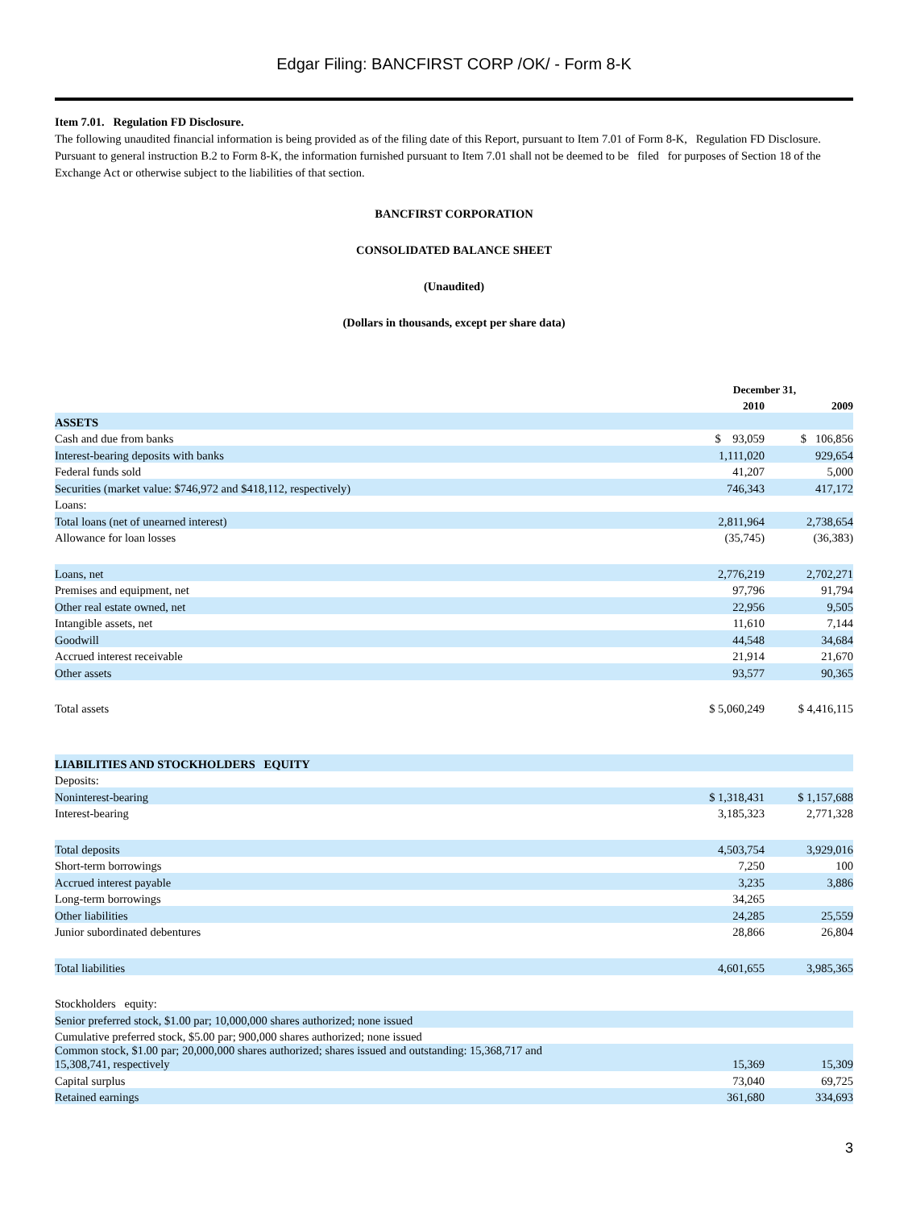Edgar Filing: BANCFIRST CORP /OK/ - Form 8-K
Item 7.01. Regulation FD Disclosure.
The following unaudited financial information is being provided as of the filing date of this Report, pursuant to Item 7.01 of Form 8-K, Regulation FD Disclosure. Pursuant to general instruction B.2 to Form 8-K, the information furnished pursuant to Item 7.01 shall not be deemed to be filed for purposes of Section 18 of the Exchange Act or otherwise subject to the liabilities of that section.
BANCFIRST CORPORATION
CONSOLIDATED BALANCE SHEET
(Unaudited)
(Dollars in thousands, except per share data)
| | December 31, | |
| --- | --- | --- |
| | 2010 | 2009 |
| ASSETS | | |
| Cash and due from banks | $ 93,059 | $ 106,856 |
| Interest-bearing deposits with banks | 1,111,020 | 929,654 |
| Federal funds sold | 41,207 | 5,000 |
| Securities (market value: $746,972 and $418,112, respectively) | 746,343 | 417,172 |
| Loans: | | |
| Total loans (net of unearned interest) | 2,811,964 | 2,738,654 |
| Allowance for loan losses | (35,745) | (36,383) |
| Loans, net | 2,776,219 | 2,702,271 |
| Premises and equipment, net | 97,796 | 91,794 |
| Other real estate owned, net | 22,956 | 9,505 |
| Intangible assets, net | 11,610 | 7,144 |
| Goodwill | 44,548 | 34,684 |
| Accrued interest receivable | 21,914 | 21,670 |
| Other assets | 93,577 | 90,365 |
| Total assets | $ 5,060,249 | $ 4,416,115 |
| LIABILITIES AND STOCKHOLDERS EQUITY | | |
| Deposits: | | |
| Noninterest-bearing | $ 1,318,431 | $ 1,157,688 |
| Interest-bearing | 3,185,323 | 2,771,328 |
| Total deposits | 4,503,754 | 3,929,016 |
| Short-term borrowings | 7,250 | 100 |
| Accrued interest payable | 3,235 | 3,886 |
| Long-term borrowings | 34,265 | |
| Other liabilities | 24,285 | 25,559 |
| Junior subordinated debentures | 28,866 | 26,804 |
| Total liabilities | 4,601,655 | 3,985,365 |
| Stockholders equity: | | |
| Senior preferred stock, $1.00 par; 10,000,000 shares authorized; none issued | | |
| Cumulative preferred stock, $5.00 par; 900,000 shares authorized; none issued | | |
| Common stock, $1.00 par; 20,000,000 shares authorized; shares issued and outstanding: 15,368,717 and 15,308,741, respectively | 15,369 | 15,309 |
| Capital surplus | 73,040 | 69,725 |
| Retained earnings | 361,680 | 334,693 |
3